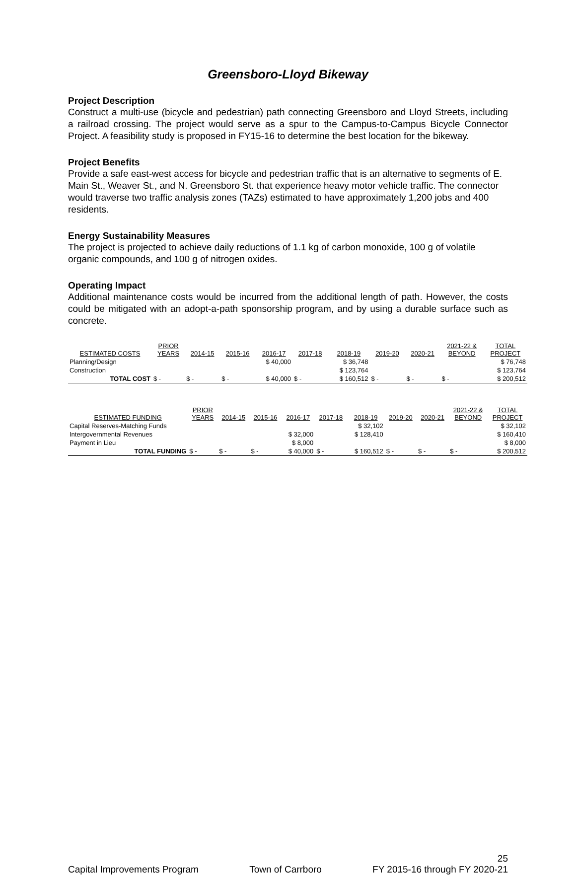Greensboro-Lloyd Bikeway
Project Description
Construct a multi-use (bicycle and pedestrian) path connecting Greensboro and Lloyd Streets, including a railroad crossing. The project would serve as a spur to the Campus-to-Campus Bicycle Connector Project. A feasibility study is proposed in FY15-16 to determine the best location for the bikeway.
Project Benefits
Provide a safe east-west access for bicycle and pedestrian traffic that is an alternative to segments of E. Main St., Weaver St., and N. Greensboro St. that experience heavy motor vehicle traffic. The connector would traverse two traffic analysis zones (TAZs) estimated to have approximately 1,200 jobs and 400 residents.
Energy Sustainability Measures
The project is projected to achieve daily reductions of 1.1 kg of carbon monoxide, 100 g of volatile organic compounds, and 100 g of nitrogen oxides.
Operating Impact
Additional maintenance costs would be incurred from the additional length of path. However, the costs could be mitigated with an adopt-a-path sponsorship program, and by using a durable surface such as concrete.
| ESTIMATED COSTS | PRIOR YEARS | 2014-15 | 2015-16 | 2016-17 | 2017-18 | 2018-19 | 2019-20 | 2020-21 | 2021-22 & BEYOND | TOTAL PROJECT |
| --- | --- | --- | --- | --- | --- | --- | --- | --- | --- | --- |
| Planning/Design | | | | $ 40,000 | | $ 36,748 | | | | $ 76,748 |
| Construction | | | | | | $ 123,764 | | | | $ 123,764 |
| TOTAL COST | $ - | $ - | $ - | $ 40,000 | $ - | $ 160,512 | $ - | $ - | $ - | $ 200,512 |
| ESTIMATED FUNDING | PRIOR YEARS | 2014-15 | 2015-16 | 2016-17 | 2017-18 | 2018-19 | 2019-20 | 2020-21 | 2021-22 & BEYOND | TOTAL PROJECT |
| --- | --- | --- | --- | --- | --- | --- | --- | --- | --- | --- |
| Capital Reserves-Matching Funds | | | | | | $ 32,102 | | | | $ 32,102 |
| Intergovernmental Revenues | | | | $ 32,000 | | $ 128,410 | | | | $ 160,410 |
| Payment in Lieu | | | | $ 8,000 | | | | | | $ 8,000 |
| TOTAL FUNDING | $ - | $ - | $ - | $ 40,000 | $ - | $ 160,512 | $ - | $ - | $ - | $ 200,512 |
25
Capital Improvements Program Town of Carrboro FY 2015-16 through FY 2020-21